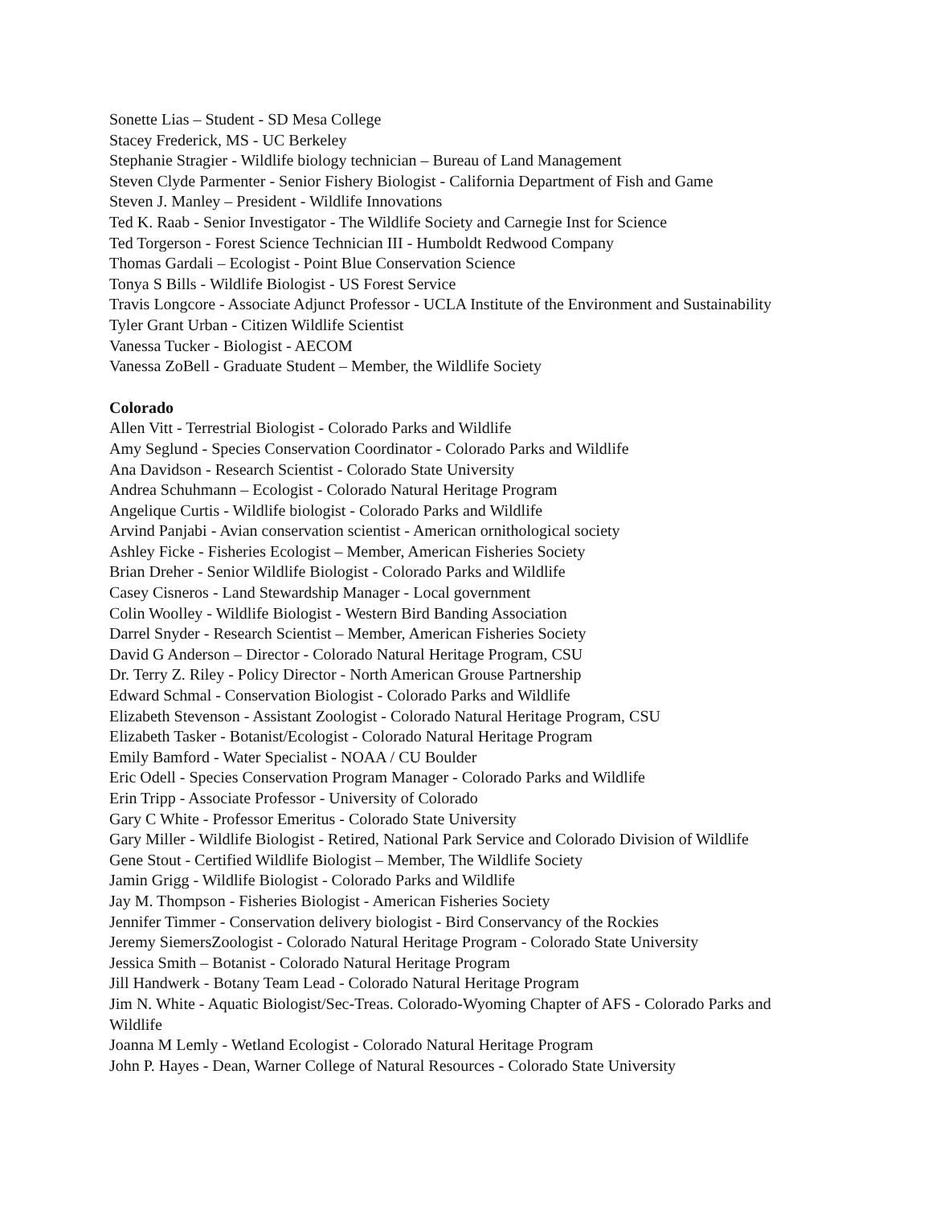Sonette Lias – Student - SD Mesa College
Stacey Frederick, MS - UC Berkeley
Stephanie Stragier - Wildlife biology technician – Bureau of Land Management
Steven Clyde Parmenter - Senior Fishery Biologist - California Department of Fish and Game
Steven J. Manley – President - Wildlife Innovations
Ted K. Raab - Senior Investigator - The Wildlife Society and Carnegie Inst for Science
Ted Torgerson - Forest Science Technician III - Humboldt Redwood Company
Thomas Gardali – Ecologist - Point Blue Conservation Science
Tonya S Bills - Wildlife Biologist - US Forest Service
Travis Longcore - Associate Adjunct Professor - UCLA Institute of the Environment and Sustainability
Tyler Grant Urban - Citizen Wildlife Scientist
Vanessa Tucker - Biologist - AECOM
Vanessa ZoBell - Graduate Student – Member, the Wildlife Society
Colorado
Allen Vitt - Terrestrial Biologist - Colorado Parks and Wildlife
Amy Seglund - Species Conservation Coordinator - Colorado Parks and Wildlife
Ana Davidson - Research Scientist - Colorado State University
Andrea Schuhmann – Ecologist - Colorado Natural Heritage Program
Angelique Curtis - Wildlife biologist - Colorado Parks and Wildlife
Arvind Panjabi - Avian conservation scientist - American ornithological society
Ashley Ficke - Fisheries Ecologist – Member, American Fisheries Society
Brian Dreher - Senior Wildlife Biologist - Colorado Parks and Wildlife
Casey Cisneros - Land Stewardship Manager - Local government
Colin Woolley - Wildlife Biologist - Western Bird Banding Association
Darrel Snyder - Research Scientist – Member, American Fisheries Society
David G Anderson – Director - Colorado Natural Heritage Program, CSU
Dr. Terry Z. Riley - Policy Director - North American Grouse Partnership
Edward Schmal - Conservation Biologist - Colorado Parks and Wildlife
Elizabeth Stevenson - Assistant Zoologist - Colorado Natural Heritage Program, CSU
Elizabeth Tasker - Botanist/Ecologist - Colorado Natural Heritage Program
Emily Bamford - Water Specialist - NOAA / CU Boulder
Eric Odell - Species Conservation Program Manager - Colorado Parks and Wildlife
Erin Tripp - Associate Professor - University of Colorado
Gary C White - Professor Emeritus - Colorado State University
Gary Miller - Wildlife Biologist - Retired, National Park Service and Colorado Division of Wildlife
Gene Stout - Certified Wildlife Biologist – Member, The Wildlife Society
Jamin Grigg - Wildlife Biologist - Colorado Parks and Wildlife
Jay M. Thompson - Fisheries Biologist - American Fisheries Society
Jennifer Timmer - Conservation delivery biologist - Bird Conservancy of the Rockies
Jeremy SiemersZoologist - Colorado Natural Heritage Program - Colorado State University
Jessica Smith – Botanist - Colorado Natural Heritage Program
Jill Handwerk - Botany Team Lead - Colorado Natural Heritage Program
Jim N. White - Aquatic Biologist/Sec-Treas. Colorado-Wyoming Chapter of AFS - Colorado Parks and Wildlife
Joanna M Lemly - Wetland Ecologist - Colorado Natural Heritage Program
John P. Hayes - Dean, Warner College of Natural Resources - Colorado State University